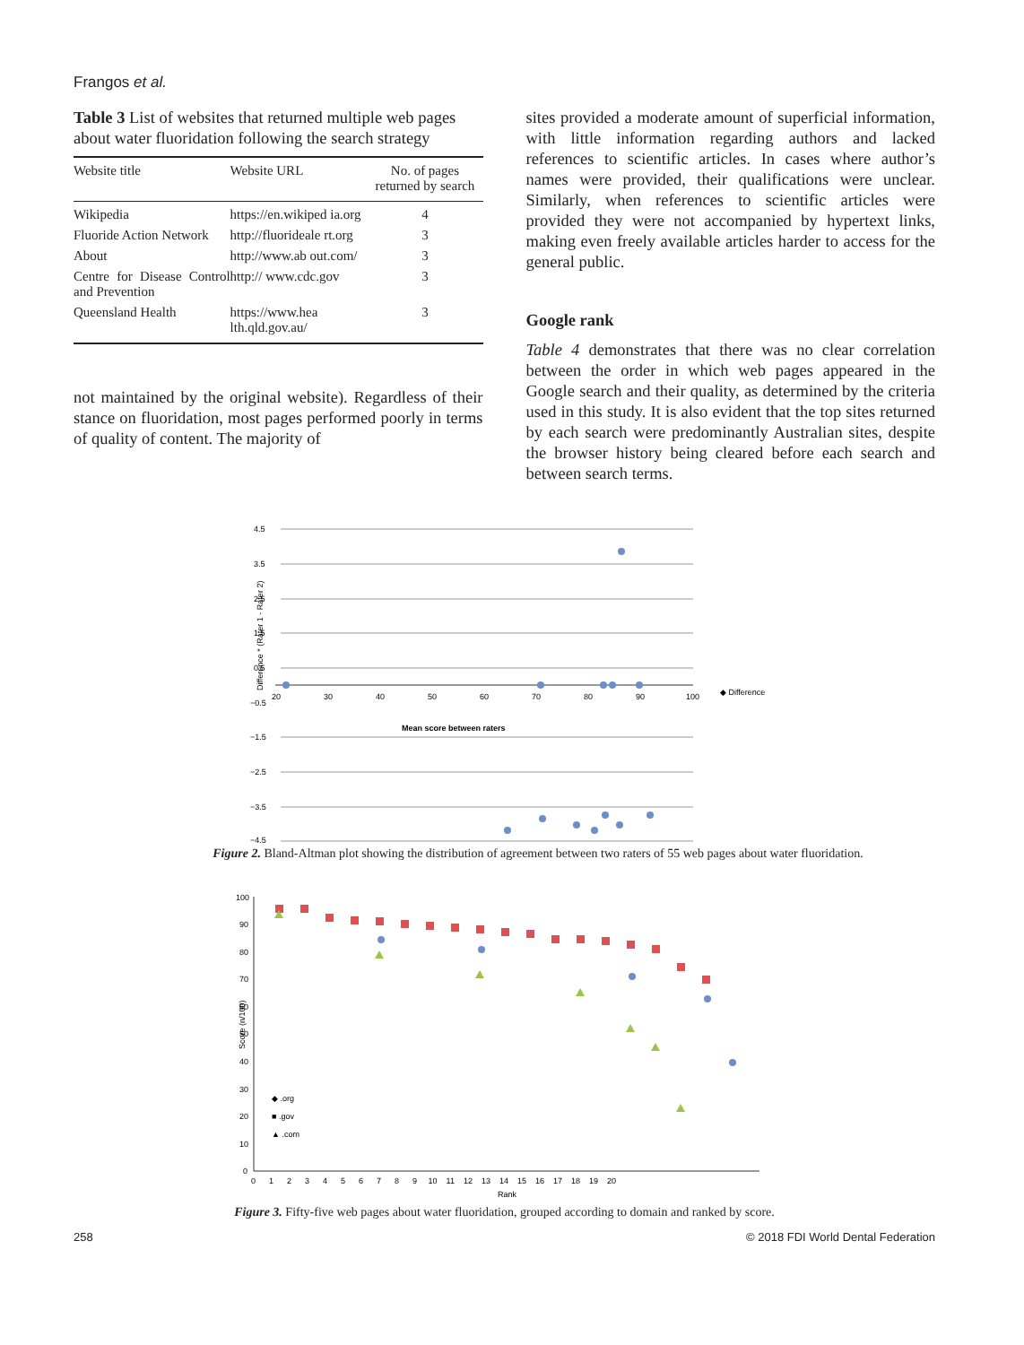Frangos et al.
Table 3 List of websites that returned multiple web pages about water fluoridation following the search strategy
| Website title | Website URL | No. of pages returned by search |
| --- | --- | --- |
| Wikipedia | https://en.wikiped ia.org | 4 |
| Fluoride Action Network | http://fluorideale rt.org | 3 |
| About | http://www.ab out.com/ | 3 |
| Centre for Disease Control and Prevention | http:// www.cdc.gov | 3 |
| Queensland Health | https://www.hea lth.qld.gov.au/ | 3 |
not maintained by the original website). Regardless of their stance on fluoridation, most pages performed poorly in terms of quality of content. The majority of
sites provided a moderate amount of superficial information, with little information regarding authors and lacked references to scientific articles. In cases where author’s names were provided, their qualifications were unclear. Similarly, when references to scientific articles were provided they were not accompanied by hypertext links, making even freely available articles harder to access for the general public.
Google rank
Table 4 demonstrates that there was no clear correlation between the order in which web pages appeared in the Google search and their quality, as determined by the criteria used in this study. It is also evident that the top sites returned by each search were predominantly Australian sites, despite the browser history being cleared before each search and between search terms.
4.5
3.5
2.5
1.5
0.5
−0.5
−1.5
−2.5
−3.5
−4.5
20
30
40
50
60
70
80
90
100
Mean score between raters
◆ Difference
Difference * (Rater 1 - Rater 2)
Figure 2. Bland-Altman plot showing the distribution of agreement between two raters of 55 web pages about water fluoridation.
100
90
80
70
60
50
40
30
20
10
0
0 1 2 3 4 5 6 7 8 9 10 11 12 13 14 15 16 17 18 19 20
Rank
◆ .org
■ .gov
▲ .com
Score (n/100)
Figure 3. Fifty-five web pages about water fluoridation, grouped according to domain and ranked by score.
258 © 2018 FDI World Dental Federation